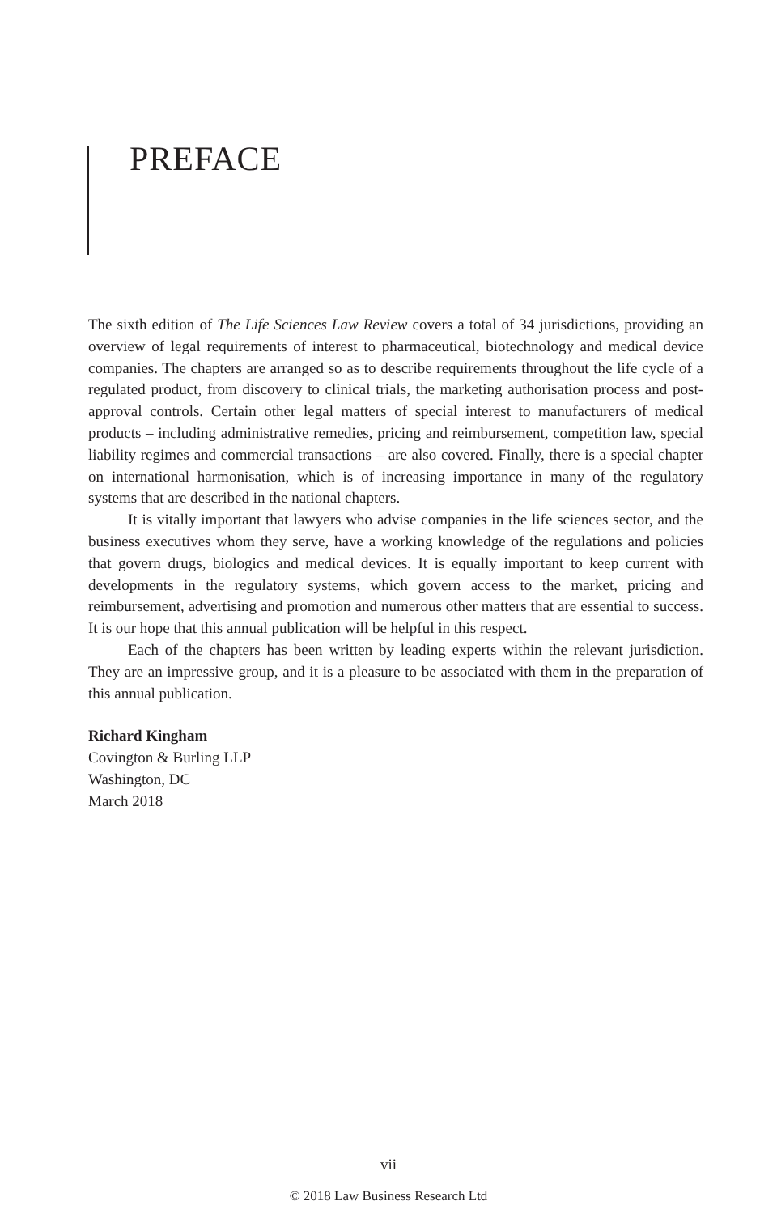PREFACE
The sixth edition of The Life Sciences Law Review covers a total of 34 jurisdictions, providing an overview of legal requirements of interest to pharmaceutical, biotechnology and medical device companies. The chapters are arranged so as to describe requirements throughout the life cycle of a regulated product, from discovery to clinical trials, the marketing authorisation process and post-approval controls. Certain other legal matters of special interest to manufacturers of medical products – including administrative remedies, pricing and reimbursement, competition law, special liability regimes and commercial transactions – are also covered. Finally, there is a special chapter on international harmonisation, which is of increasing importance in many of the regulatory systems that are described in the national chapters.
It is vitally important that lawyers who advise companies in the life sciences sector, and the business executives whom they serve, have a working knowledge of the regulations and policies that govern drugs, biologics and medical devices. It is equally important to keep current with developments in the regulatory systems, which govern access to the market, pricing and reimbursement, advertising and promotion and numerous other matters that are essential to success. It is our hope that this annual publication will be helpful in this respect.
Each of the chapters has been written by leading experts within the relevant jurisdiction. They are an impressive group, and it is a pleasure to be associated with them in the preparation of this annual publication.
Richard Kingham
Covington & Burling LLP
Washington, DC
March 2018
vii
© 2018 Law Business Research Ltd